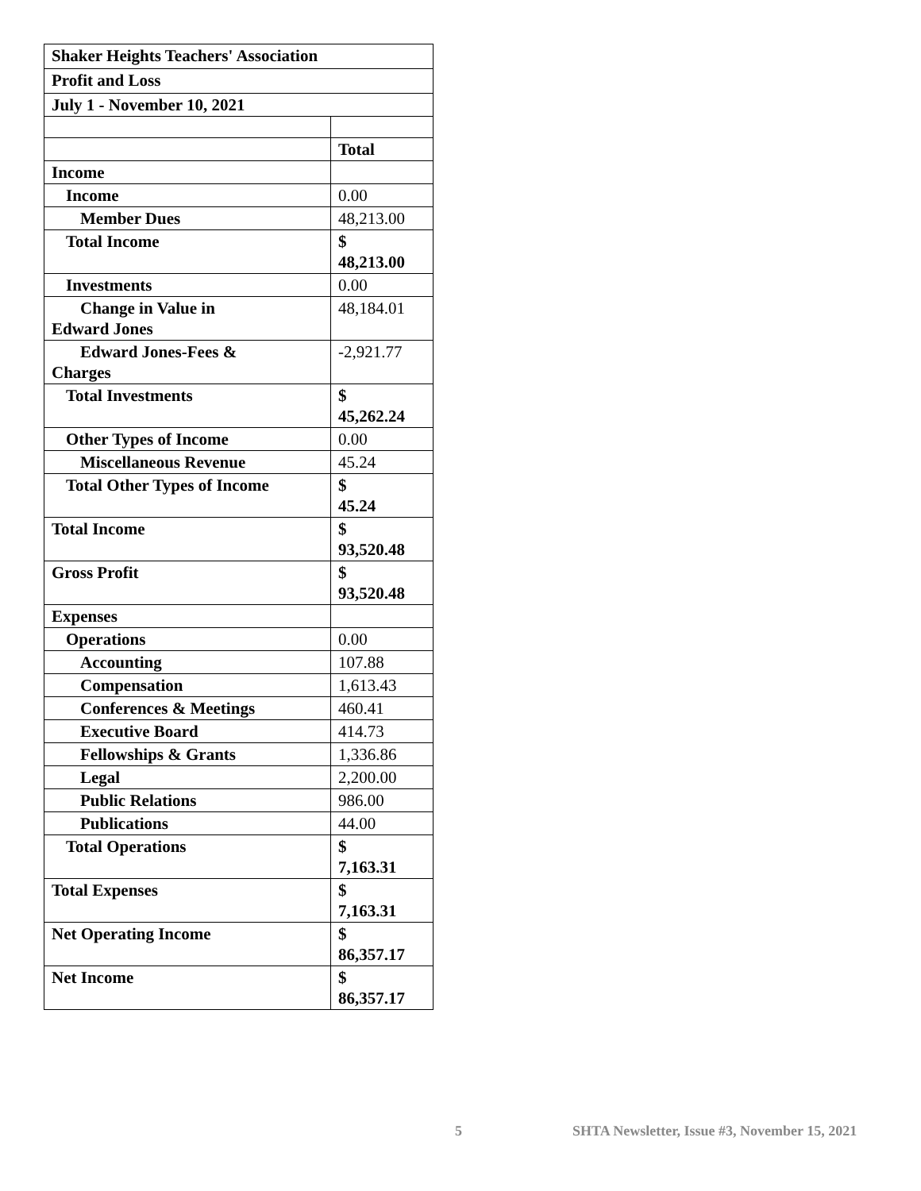| Shaker Heights Teachers' Association | |
| Profit and Loss | |
| July 1 - November 10, 2021 | |
| | Total |
| Income | |
| Income | 0.00 |
| Member Dues | 48,213.00 |
| Total Income | $ 48,213.00 |
| Investments | 0.00 |
| Change in Value in Edward Jones | 48,184.01 |
| Edward Jones-Fees & Charges | -2,921.77 |
| Total Investments | $ 45,262.24 |
| Other Types of Income | 0.00 |
| Miscellaneous Revenue | 45.24 |
| Total Other Types of Income | $ 45.24 |
| Total Income | $ 93,520.48 |
| Gross Profit | $ 93,520.48 |
| Expenses | |
| Operations | 0.00 |
| Accounting | 107.88 |
| Compensation | 1,613.43 |
| Conferences & Meetings | 460.41 |
| Executive Board | 414.73 |
| Fellowships & Grants | 1,336.86 |
| Legal | 2,200.00 |
| Public Relations | 986.00 |
| Publications | 44.00 |
| Total Operations | $ 7,163.31 |
| Total Expenses | $ 7,163.31 |
| Net Operating Income | $ 86,357.17 |
| Net Income | $ 86,357.17 |
5 SHTA Newsletter, Issue #3, November 15, 2021